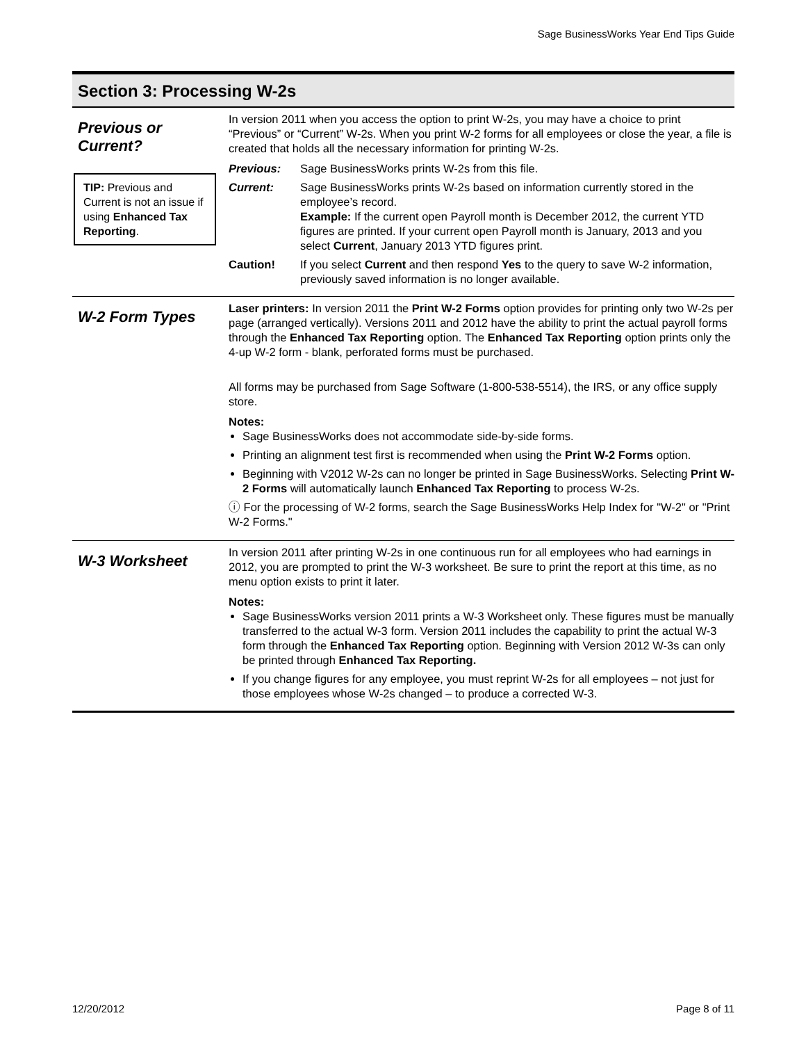Sage BusinessWorks Year End Tips Guide
Section 3: Processing W-2s
Previous or Current?
TIP: Previous and Current is not an issue if using Enhanced Tax Reporting.
In version 2011 when you access the option to print W-2s, you may have a choice to print “Previous” or “Current” W-2s. When you print W-2 forms for all employees or close the year, a file is created that holds all the necessary information for printing W-2s.
Previous: Sage BusinessWorks prints W-2s from this file.
Current: Sage BusinessWorks prints W-2s based on information currently stored in the employee’s record.
Example: If the current open Payroll month is December 2012, the current YTD figures are printed. If your current open Payroll month is January, 2013 and you select Current, January 2013 YTD figures print.
Caution! If you select Current and then respond Yes to the query to save W-2 information, previously saved information is no longer available.
W-2 Form Types
Laser printers: In version 2011 the Print W-2 Forms option provides for printing only two W-2s per page (arranged vertically). Versions 2011 and 2012 have the ability to print the actual payroll forms through the Enhanced Tax Reporting option. The Enhanced Tax Reporting option prints only the 4-up W-2 form - blank, perforated forms must be purchased.
All forms may be purchased from Sage Software (1-800-538-5514), the IRS, or any office supply store.
Notes:
Sage BusinessWorks does not accommodate side-by-side forms.
Printing an alignment test first is recommended when using the Print W-2 Forms option.
Beginning with V2012 W-2s can no longer be printed in Sage BusinessWorks. Selecting Print W-2 Forms will automatically launch Enhanced Tax Reporting to process W-2s.
ⓘ For the processing of W-2 forms, search the Sage BusinessWorks Help Index for "W-2" or "Print W-2 Forms."
W-3 Worksheet
In version 2011 after printing W-2s in one continuous run for all employees who had earnings in 2012, you are prompted to print the W-3 worksheet. Be sure to print the report at this time, as no menu option exists to print it later.
Notes:
Sage BusinessWorks version 2011 prints a W-3 Worksheet only. These figures must be manually transferred to the actual W-3 form. Version 2011 includes the capability to print the actual W-3 form through the Enhanced Tax Reporting option. Beginning with Version 2012 W-3s can only be printed through Enhanced Tax Reporting.
If you change figures for any employee, you must reprint W-2s for all employees – not just for those employees whose W-2s changed – to produce a corrected W-3.
12/20/2012 Page 8 of 11